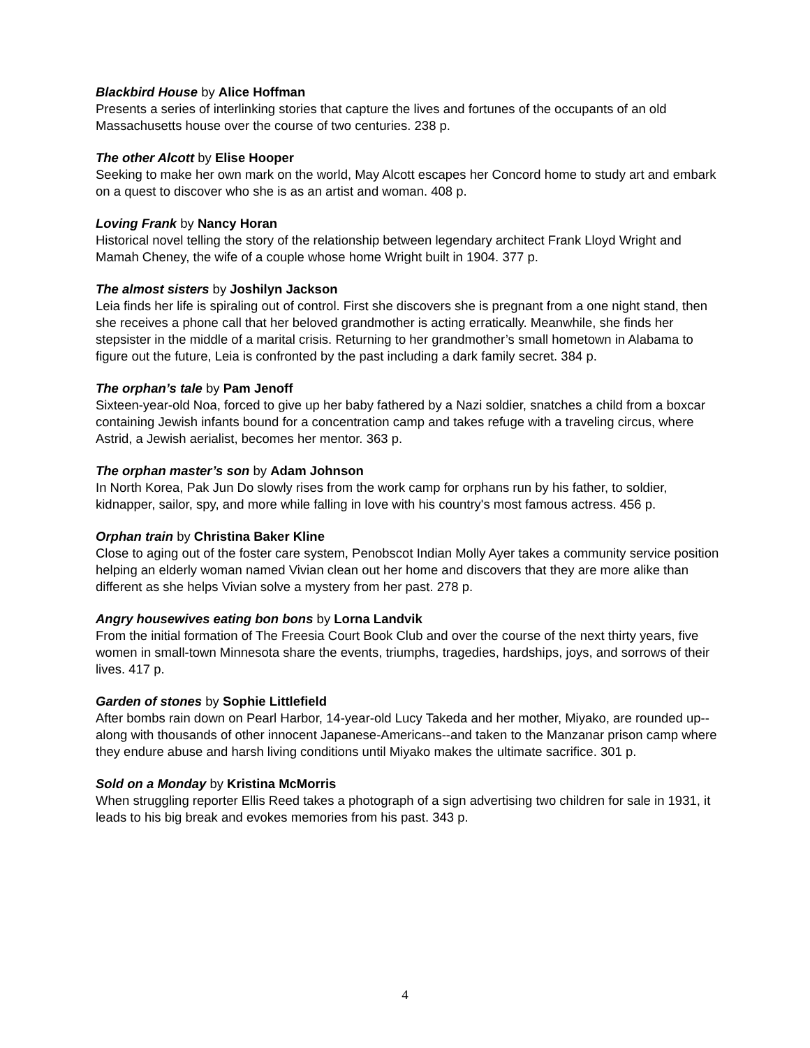Blackbird House by Alice Hoffman
Presents a series of interlinking stories that capture the lives and fortunes of the occupants of an old Massachusetts house over the course of two centuries. 238 p.
The other Alcott by Elise Hooper
Seeking to make her own mark on the world, May Alcott escapes her Concord home to study art and embark on a quest to discover who she is as an artist and woman. 408 p.
Loving Frank by Nancy Horan
Historical novel telling the story of the relationship between legendary architect Frank Lloyd Wright and Mamah Cheney, the wife of a couple whose home Wright built in 1904. 377 p.
The almost sisters by Joshilyn Jackson
Leia finds her life is spiraling out of control. First she discovers she is pregnant from a one night stand, then she receives a phone call that her beloved grandmother is acting erratically. Meanwhile, she finds her stepsister in the middle of a marital crisis. Returning to her grandmother’s small hometown in Alabama to figure out the future, Leia is confronted by the past including a dark family secret. 384 p.
The orphan’s tale by Pam Jenoff
Sixteen-year-old Noa, forced to give up her baby fathered by a Nazi soldier, snatches a child from a boxcar containing Jewish infants bound for a concentration camp and takes refuge with a traveling circus, where Astrid, a Jewish aerialist, becomes her mentor. 363 p.
The orphan master’s son by Adam Johnson
In North Korea, Pak Jun Do slowly rises from the work camp for orphans run by his father, to soldier, kidnapper, sailor, spy, and more while falling in love with his country's most famous actress. 456 p.
Orphan train by Christina Baker Kline
Close to aging out of the foster care system, Penobscot Indian Molly Ayer takes a community service position helping an elderly woman named Vivian clean out her home and discovers that they are more alike than different as she helps Vivian solve a mystery from her past. 278 p.
Angry housewives eating bon bons by Lorna Landvik
From the initial formation of The Freesia Court Book Club and over the course of the next thirty years, five women in small-town Minnesota share the events, triumphs, tragedies, hardships, joys, and sorrows of their lives. 417 p.
Garden of stones by Sophie Littlefield
After bombs rain down on Pearl Harbor, 14-year-old Lucy Takeda and her mother, Miyako, are rounded up--along with thousands of other innocent Japanese-Americans--and taken to the Manzanar prison camp where they endure abuse and harsh living conditions until Miyako makes the ultimate sacrifice. 301 p.
Sold on a Monday by Kristina McMorris
When struggling reporter Ellis Reed takes a photograph of a sign advertising two children for sale in 1931, it leads to his big break and evokes memories from his past. 343 p.
4